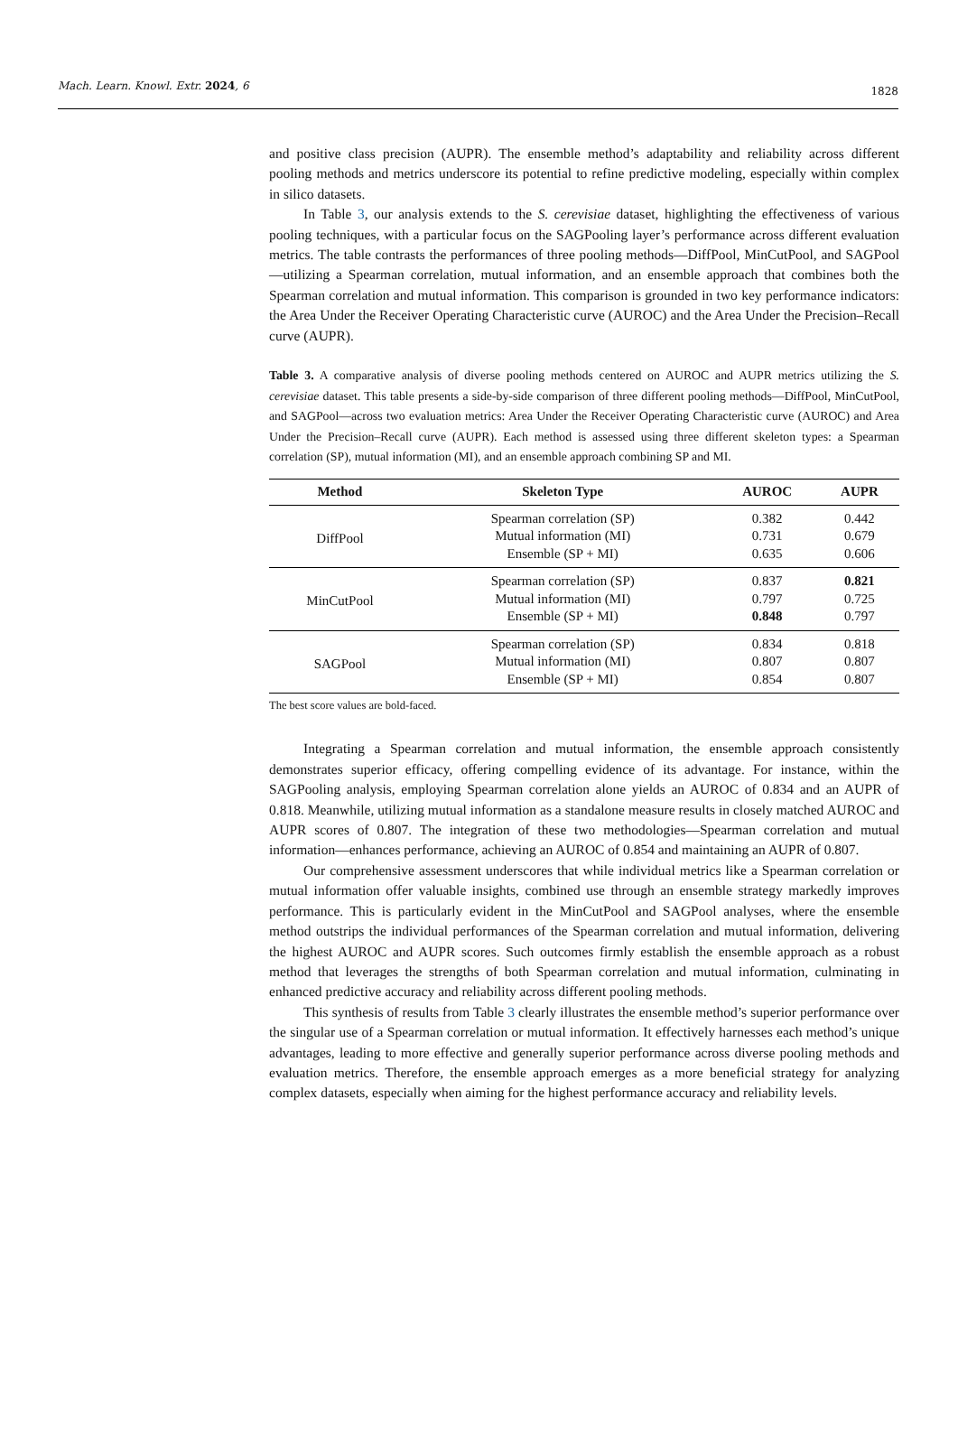Mach. Learn. Knowl. Extr. 2024, 6 1828
and positive class precision (AUPR). The ensemble method’s adaptability and reliability across different pooling methods and metrics underscore its potential to refine predictive modeling, especially within complex in silico datasets.
In Table 3, our analysis extends to the S. cerevisiae dataset, highlighting the effectiveness of various pooling techniques, with a particular focus on the SAGPooling layer’s performance across different evaluation metrics. The table contrasts the performances of three pooling methods—DiffPool, MinCutPool, and SAGPool—utilizing a Spearman correlation, mutual information, and an ensemble approach that combines both the Spearman correlation and mutual information. This comparison is grounded in two key performance indicators: the Area Under the Receiver Operating Characteristic curve (AUROC) and the Area Under the Precision–Recall curve (AUPR).
Table 3. A comparative analysis of diverse pooling methods centered on AUROC and AUPR metrics utilizing the S. cerevisiae dataset. This table presents a side-by-side comparison of three different pooling methods—DiffPool, MinCutPool, and SAGPool—across two evaluation metrics: Area Under the Receiver Operating Characteristic curve (AUROC) and Area Under the Precision–Recall curve (AUPR). Each method is assessed using three different skeleton types: a Spearman correlation (SP), mutual information (MI), and an ensemble approach combining SP and MI.
| Method | Skeleton Type | AUROC | AUPR |
| --- | --- | --- | --- |
| DiffPool | Spearman correlation (SP) | 0.382 | 0.442 |
| | Mutual information (MI) | 0.731 | 0.679 |
| | Ensemble (SP + MI) | 0.635 | 0.606 |
| MinCutPool | Spearman correlation (SP) | 0.837 | 0.821 |
| | Mutual information (MI) | 0.797 | 0.725 |
| | Ensemble (SP + MI) | 0.848 | 0.797 |
| SAGPool | Spearman correlation (SP) | 0.834 | 0.818 |
| | Mutual information (MI) | 0.807 | 0.807 |
| | Ensemble (SP + MI) | 0.854 | 0.807 |
The best score values are bold-faced.
Integrating a Spearman correlation and mutual information, the ensemble approach consistently demonstrates superior efficacy, offering compelling evidence of its advantage. For instance, within the SAGPooling analysis, employing Spearman correlation alone yields an AUROC of 0.834 and an AUPR of 0.818. Meanwhile, utilizing mutual information as a standalone measure results in closely matched AUROC and AUPR scores of 0.807. The integration of these two methodologies—Spearman correlation and mutual information—enhances performance, achieving an AUROC of 0.854 and maintaining an AUPR of 0.807.
Our comprehensive assessment underscores that while individual metrics like a Spearman correlation or mutual information offer valuable insights, combined use through an ensemble strategy markedly improves performance. This is particularly evident in the MinCutPool and SAGPool analyses, where the ensemble method outstrips the individual performances of the Spearman correlation and mutual information, delivering the highest AUROC and AUPR scores. Such outcomes firmly establish the ensemble approach as a robust method that leverages the strengths of both Spearman correlation and mutual information, culminating in enhanced predictive accuracy and reliability across different pooling methods.
This synthesis of results from Table 3 clearly illustrates the ensemble method’s superior performance over the singular use of a Spearman correlation or mutual information. It effectively harnesses each method’s unique advantages, leading to more effective and generally superior performance across diverse pooling methods and evaluation metrics. Therefore, the ensemble approach emerges as a more beneficial strategy for analyzing complex datasets, especially when aiming for the highest performance accuracy and reliability levels.